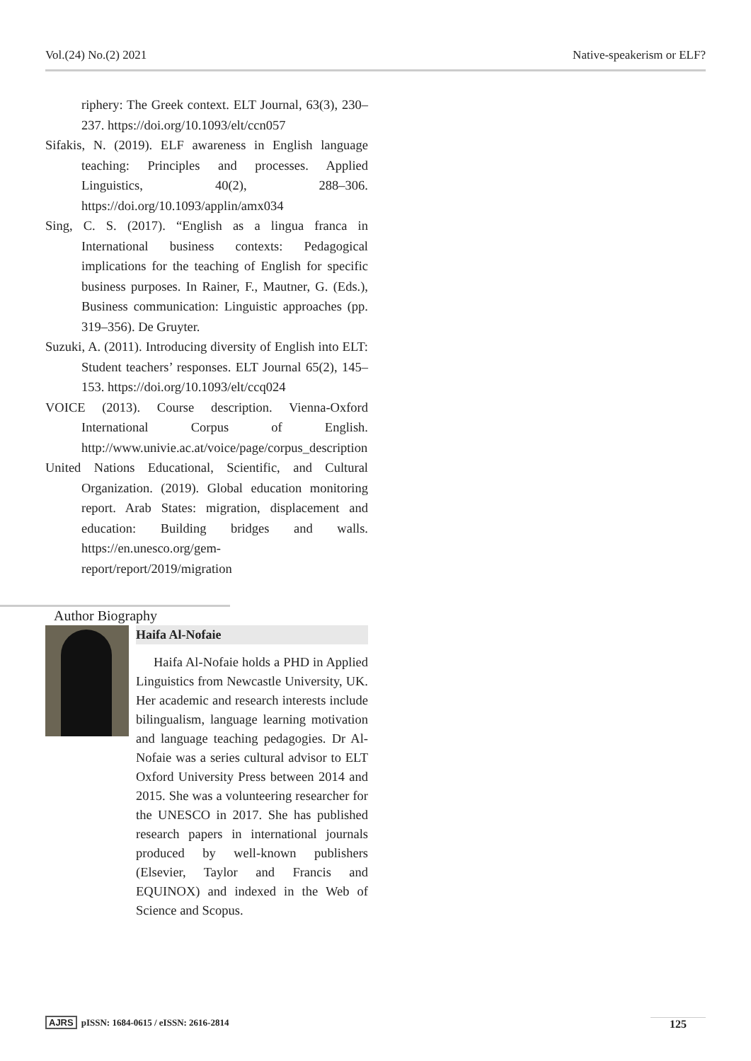Vol.(24) No.(2) 2021 Native-speakerism or ELF?
riphery: The Greek context. ELT Journal, 63(3), 230–237. https://doi.org/10.1093/elt/ccn057
Sifakis, N. (2019). ELF awareness in English language teaching: Principles and processes. Applied Linguistics, 40(2), 288–306. https://doi.org/10.1093/applin/amx034
Sing, C. S. (2017). “English as a lingua franca in International business contexts: Pedagogical implications for the teaching of English for specific business purposes. In Rainer, F., Mautner, G. (Eds.), Business communication: Linguistic approaches (pp. 319–356). De Gruyter.
Suzuki, A. (2011). Introducing diversity of English into ELT: Student teachers’ responses. ELT Journal 65(2), 145–153. https://doi.org/10.1093/elt/ccq024
VOICE (2013). Course description. Vienna-Oxford International Corpus of English. http://www.univie.ac.at/voice/page/corpus_description
United Nations Educational, Scientific, and Cultural Organization. (2019). Global education monitoring report. Arab States: migration, displacement and education: Building bridges and walls. https://en.unesco.org/gem-report/report/2019/migration
Author Biography
Haifa Al-Nofaie
Haifa Al-Nofaie holds a PHD in Applied Linguistics from Newcastle University, UK. Her academic and research interests include bilingualism, language learning motivation and language teaching pedagogies. Dr Al-Nofaie was a series cultural advisor to ELT Oxford University Press between 2014 and 2015. She was a volunteering researcher for the UNESCO in 2017. She has published research papers in international journals produced by well-known publishers (Elsevier, Taylor and Francis and EQUINOX) and indexed in the Web of Science and Scopus.
AJRS pISSN: 1684-0615 / eISSN: 2616-2814 125